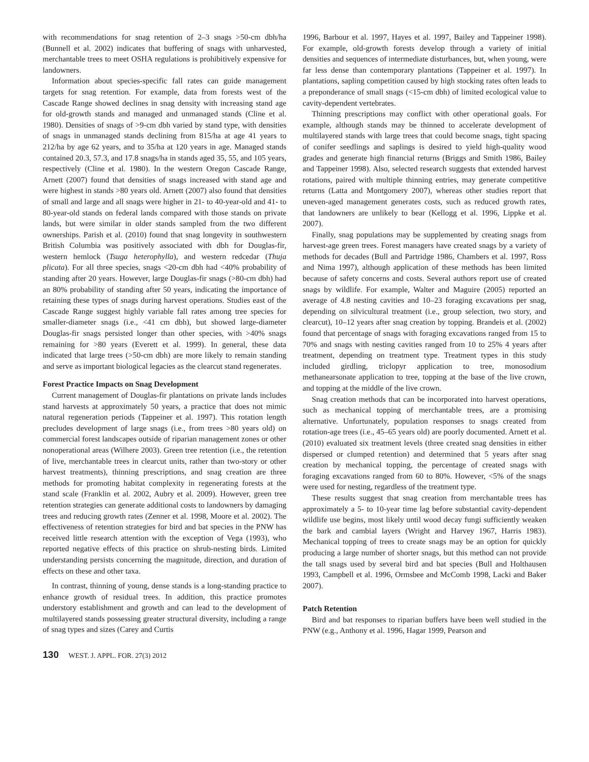with recommendations for snag retention of 2–3 snags >50-cm dbh/ha (Bunnell et al. 2002) indicates that buffering of snags with unharvested, merchantable trees to meet OSHA regulations is prohibitively expensive for landowners.
Information about species-specific fall rates can guide management targets for snag retention. For example, data from forests west of the Cascade Range showed declines in snag density with increasing stand age for old-growth stands and managed and unmanaged stands (Cline et al. 1980). Densities of snags of >9-cm dbh varied by stand type, with densities of snags in unmanaged stands declining from 815/ha at age 41 years to 212/ha by age 62 years, and to 35/ha at 120 years in age. Managed stands contained 20.3, 57.3, and 17.8 snags/ha in stands aged 35, 55, and 105 years, respectively (Cline et al. 1980). In the western Oregon Cascade Range, Arnett (2007) found that densities of snags increased with stand age and were highest in stands >80 years old. Arnett (2007) also found that densities of small and large and all snags were higher in 21- to 40-year-old and 41- to 80-year-old stands on federal lands compared with those stands on private lands, but were similar in older stands sampled from the two different ownerships. Parish et al. (2010) found that snag longevity in southwestern British Columbia was positively associated with dbh for Douglas-fir, western hemlock (Tsuga heterophylla), and western redcedar (Thuja plicata). For all three species, snags <20-cm dbh had <40% probability of standing after 20 years. However, large Douglas-fir snags (>80-cm dbh) had an 80% probability of standing after 50 years, indicating the importance of retaining these types of snags during harvest operations. Studies east of the Cascade Range suggest highly variable fall rates among tree species for smaller-diameter snags (i.e., <41 cm dbh), but showed large-diameter Douglas-fir snags persisted longer than other species, with >40% snags remaining for >80 years (Everett et al. 1999). In general, these data indicated that large trees (>50-cm dbh) are more likely to remain standing and serve as important biological legacies as the clearcut stand regenerates.
Forest Practice Impacts on Snag Development
Current management of Douglas-fir plantations on private lands includes stand harvests at approximately 50 years, a practice that does not mimic natural regeneration periods (Tappeiner et al. 1997). This rotation length precludes development of large snags (i.e., from trees >80 years old) on commercial forest landscapes outside of riparian management zones or other nonoperational areas (Wilhere 2003). Green tree retention (i.e., the retention of live, merchantable trees in clearcut units, rather than two-story or other harvest treatments), thinning prescriptions, and snag creation are three methods for promoting habitat complexity in regenerating forests at the stand scale (Franklin et al. 2002, Aubry et al. 2009). However, green tree retention strategies can generate additional costs to landowners by damaging trees and reducing growth rates (Zenner et al. 1998, Moore et al. 2002). The effectiveness of retention strategies for bird and bat species in the PNW has received little research attention with the exception of Vega (1993), who reported negative effects of this practice on shrub-nesting birds. Limited understanding persists concerning the magnitude, direction, and duration of effects on these and other taxa.
In contrast, thinning of young, dense stands is a long-standing practice to enhance growth of residual trees. In addition, this practice promotes understory establishment and growth and can lead to the development of multilayered stands possessing greater structural diversity, including a range of snag types and sizes (Carey and Curtis
1996, Barbour et al. 1997, Hayes et al. 1997, Bailey and Tappeiner 1998). For example, old-growth forests develop through a variety of initial densities and sequences of intermediate disturbances, but, when young, were far less dense than contemporary plantations (Tappeiner et al. 1997). In plantations, sapling competition caused by high stocking rates often leads to a preponderance of small snags (<15-cm dbh) of limited ecological value to cavity-dependent vertebrates.
Thinning prescriptions may conflict with other operational goals. For example, although stands may be thinned to accelerate development of multilayered stands with large trees that could become snags, tight spacing of conifer seedlings and saplings is desired to yield high-quality wood grades and generate high financial returns (Briggs and Smith 1986, Bailey and Tappeiner 1998). Also, selected research suggests that extended harvest rotations, paired with multiple thinning entries, may generate competitive returns (Latta and Montgomery 2007), whereas other studies report that uneven-aged management generates costs, such as reduced growth rates, that landowners are unlikely to bear (Kellogg et al. 1996, Lippke et al. 2007).
Finally, snag populations may be supplemented by creating snags from harvest-age green trees. Forest managers have created snags by a variety of methods for decades (Bull and Partridge 1986, Chambers et al. 1997, Ross and Nima 1997), although application of these methods has been limited because of safety concerns and costs. Several authors report use of created snags by wildlife. For example, Walter and Maguire (2005) reported an average of 4.8 nesting cavities and 10–23 foraging excavations per snag, depending on silvicultural treatment (i.e., group selection, two story, and clearcut), 10–12 years after snag creation by topping. Brandeis et al. (2002) found that percentage of snags with foraging excavations ranged from 15 to 70% and snags with nesting cavities ranged from 10 to 25% 4 years after treatment, depending on treatment type. Treatment types in this study included girdling, triclopyr application to tree, monosodium methanearsonate application to tree, topping at the base of the live crown, and topping at the middle of the live crown.
Snag creation methods that can be incorporated into harvest operations, such as mechanical topping of merchantable trees, are a promising alternative. Unfortunately, population responses to snags created from rotation-age trees (i.e., 45–65 years old) are poorly documented. Arnett et al. (2010) evaluated six treatment levels (three created snag densities in either dispersed or clumped retention) and determined that 5 years after snag creation by mechanical topping, the percentage of created snags with foraging excavations ranged from 60 to 80%. However, <5% of the snags were used for nesting, regardless of the treatment type.
These results suggest that snag creation from merchantable trees has approximately a 5- to 10-year time lag before substantial cavity-dependent wildlife use begins, most likely until wood decay fungi sufficiently weaken the bark and cambial layers (Wright and Harvey 1967, Harris 1983). Mechanical topping of trees to create snags may be an option for quickly producing a large number of shorter snags, but this method can not provide the tall snags used by several bird and bat species (Bull and Holthausen 1993, Campbell et al. 1996, Ormsbee and McComb 1998, Lacki and Baker 2007).
Patch Retention
Bird and bat responses to riparian buffers have been well studied in the PNW (e.g., Anthony et al. 1996, Hagar 1999, Pearson and
130 WEST. J. APPL. FOR. 27(3) 2012